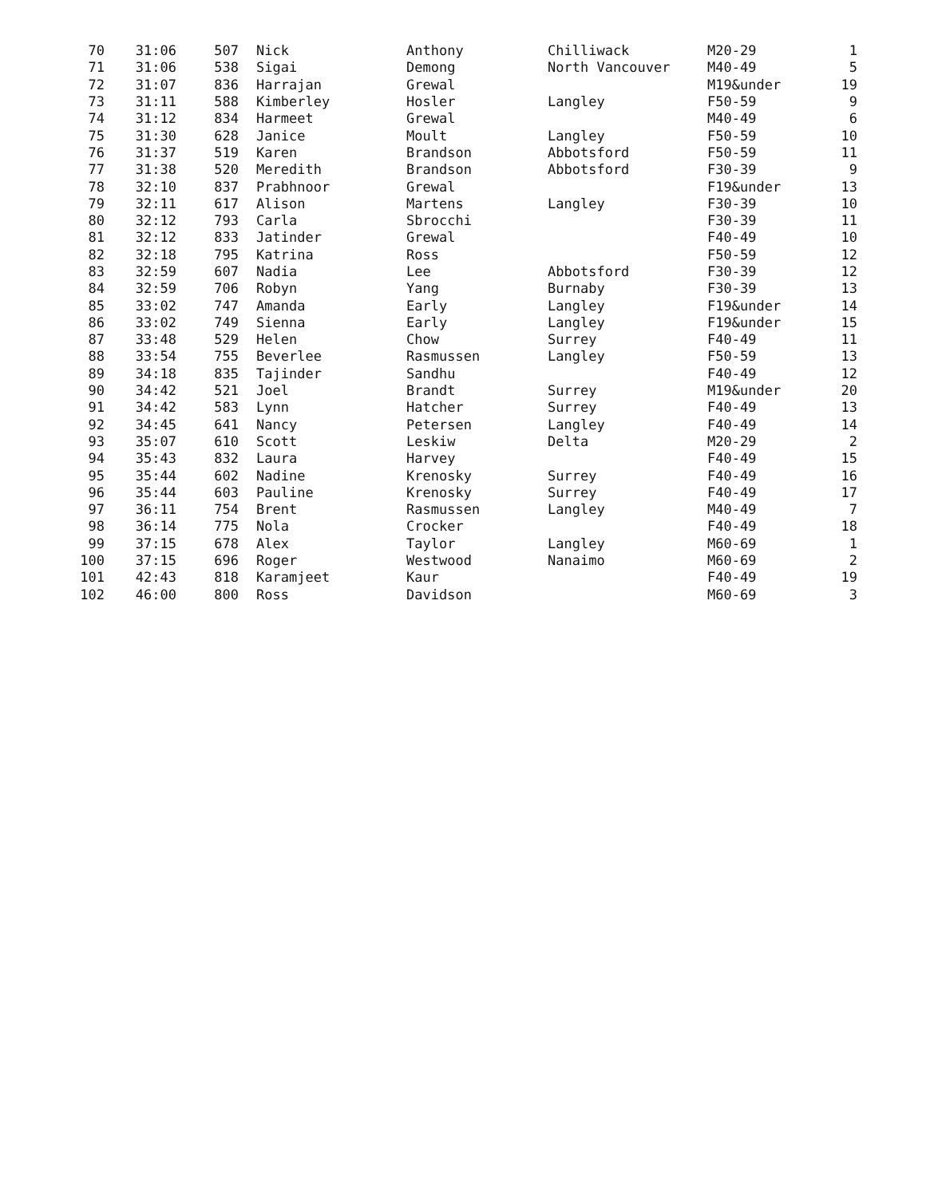| 70 | 31:06 | 507 | Nick | Anthony | Chilliwack | M20-29 | 1 |
| 71 | 31:06 | 538 | Sigai | Demong | North Vancouver | M40-49 | 5 |
| 72 | 31:07 | 836 | Harrajan | Grewal | | M19&under | 19 |
| 73 | 31:11 | 588 | Kimberley | Hosler | Langley | F50-59 | 9 |
| 74 | 31:12 | 834 | Harmeet | Grewal | | M40-49 | 6 |
| 75 | 31:30 | 628 | Janice | Moult | Langley | F50-59 | 10 |
| 76 | 31:37 | 519 | Karen | Brandson | Abbotsford | F50-59 | 11 |
| 77 | 31:38 | 520 | Meredith | Brandson | Abbotsford | F30-39 | 9 |
| 78 | 32:10 | 837 | Prabhnoor | Grewal | | F19&under | 13 |
| 79 | 32:11 | 617 | Alison | Martens | Langley | F30-39 | 10 |
| 80 | 32:12 | 793 | Carla | Sbrocchi | | F30-39 | 11 |
| 81 | 32:12 | 833 | Jatinder | Grewal | | F40-49 | 10 |
| 82 | 32:18 | 795 | Katrina | Ross | | F50-59 | 12 |
| 83 | 32:59 | 607 | Nadia | Lee | Abbotsford | F30-39 | 12 |
| 84 | 32:59 | 706 | Robyn | Yang | Burnaby | F30-39 | 13 |
| 85 | 33:02 | 747 | Amanda | Early | Langley | F19&under | 14 |
| 86 | 33:02 | 749 | Sienna | Early | Langley | F19&under | 15 |
| 87 | 33:48 | 529 | Helen | Chow | Surrey | F40-49 | 11 |
| 88 | 33:54 | 755 | Beverlee | Rasmussen | Langley | F50-59 | 13 |
| 89 | 34:18 | 835 | Tajinder | Sandhu | | F40-49 | 12 |
| 90 | 34:42 | 521 | Joel | Brandt | Surrey | M19&under | 20 |
| 91 | 34:42 | 583 | Lynn | Hatcher | Surrey | F40-49 | 13 |
| 92 | 34:45 | 641 | Nancy | Petersen | Langley | F40-49 | 14 |
| 93 | 35:07 | 610 | Scott | Leskiw | Delta | M20-29 | 2 |
| 94 | 35:43 | 832 | Laura | Harvey | | F40-49 | 15 |
| 95 | 35:44 | 602 | Nadine | Krenosky | Surrey | F40-49 | 16 |
| 96 | 35:44 | 603 | Pauline | Krenosky | Surrey | F40-49 | 17 |
| 97 | 36:11 | 754 | Brent | Rasmussen | Langley | M40-49 | 7 |
| 98 | 36:14 | 775 | Nola | Crocker | | F40-49 | 18 |
| 99 | 37:15 | 678 | Alex | Taylor | Langley | M60-69 | 1 |
| 100 | 37:15 | 696 | Roger | Westwood | Nanaimo | M60-69 | 2 |
| 101 | 42:43 | 818 | Karamjeet | Kaur | | F40-49 | 19 |
| 102 | 46:00 | 800 | Ross | Davidson | | M60-69 | 3 |